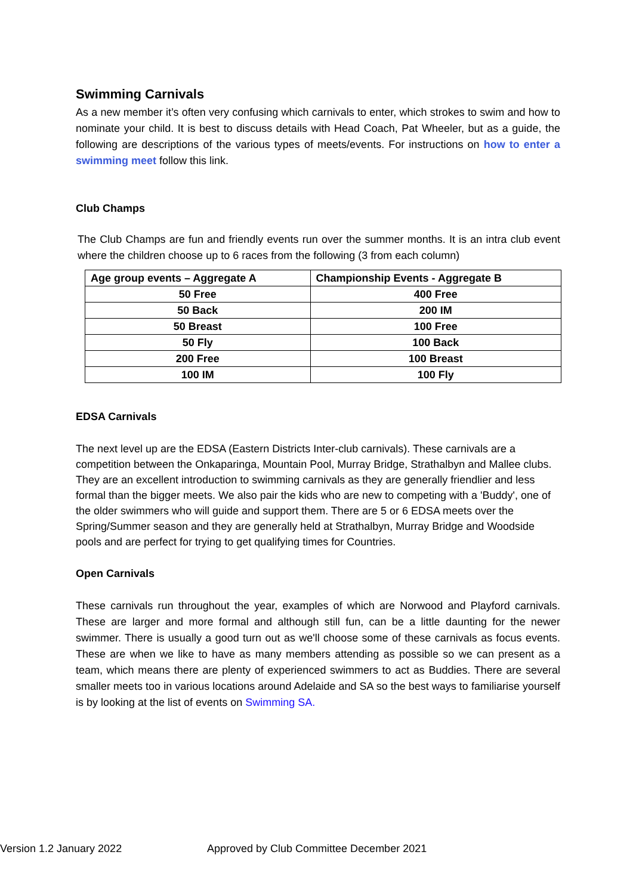Swimming Carnivals
As a new member it’s often very confusing which carnivals to enter, which strokes to swim and how to nominate your child. It is best to discuss details with Head Coach, Pat Wheeler, but as a guide, the following are descriptions of the various types of meets/events. For instructions on how to enter a swimming meet follow this link.
Club Champs
The Club Champs are fun and friendly events run over the summer months. It is an intra club event where the children choose up to 6 races from the following (3 from each column)
| Age group events – Aggregate A | Championship Events - Aggregate B |
| --- | --- |
| 50 Free | 400 Free |
| 50 Back | 200 IM |
| 50 Breast | 100 Free |
| 50 Fly | 100 Back |
| 200 Free | 100 Breast |
| 100 IM | 100 Fly |
EDSA Carnivals
The next level up are the EDSA (Eastern Districts Inter-club carnivals). These carnivals are a competition between the Onkaparinga, Mountain Pool, Murray Bridge, Strathalbyn and Mallee clubs. They are an excellent introduction to swimming carnivals as they are generally friendlier and less formal than the bigger meets. We also pair the kids who are new to competing with a 'Buddy', one of the older swimmers who will guide and support them. There are 5 or 6 EDSA meets over the Spring/Summer season and they are generally held at Strathalbyn, Murray Bridge and Woodside pools and are perfect for trying to get qualifying times for Countries.
Open Carnivals
These carnivals run throughout the year, examples of which are Norwood and Playford carnivals. These are larger and more formal and although still fun, can be a little daunting for the newer swimmer. There is usually a good turn out as we'll choose some of these carnivals as focus events. These are when we like to have as many members attending as possible so we can present as a team, which means there are plenty of experienced swimmers to act as Buddies. There are several smaller meets too in various locations around Adelaide and SA so the best ways to familiarise yourself is by looking at the list of events on Swimming SA.
Version 1.2 January 2022 Approved by Club Committee December 2021